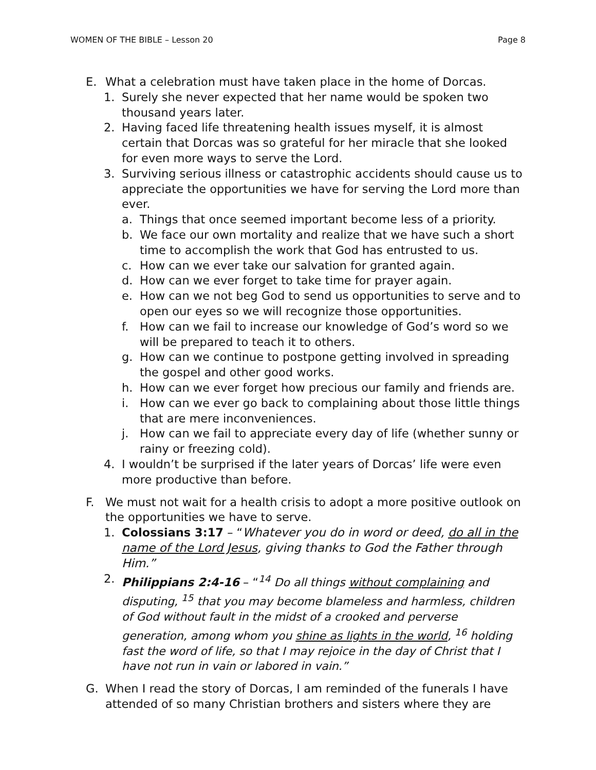WOMEN OF THE BIBLE – Lesson 20 Page 8
E. What a celebration must have taken place in the home of Dorcas.
1. Surely she never expected that her name would be spoken two thousand years later.
2. Having faced life threatening health issues myself, it is almost certain that Dorcas was so grateful for her miracle that she looked for even more ways to serve the Lord.
3. Surviving serious illness or catastrophic accidents should cause us to appreciate the opportunities we have for serving the Lord more than ever.
a. Things that once seemed important become less of a priority.
b. We face our own mortality and realize that we have such a short time to accomplish the work that God has entrusted to us.
c. How can we ever take our salvation for granted again.
d. How can we ever forget to take time for prayer again.
e. How can we not beg God to send us opportunities to serve and to open our eyes so we will recognize those opportunities.
f. How can we fail to increase our knowledge of God’s word so we will be prepared to teach it to others.
g. How can we continue to postpone getting involved in spreading the gospel and other good works.
h. How can we ever forget how precious our family and friends are.
i. How can we ever go back to complaining about those little things that are mere inconveniences.
j. How can we fail to appreciate every day of life (whether sunny or rainy or freezing cold).
4. I wouldn’t be surprised if the later years of Dorcas’ life were even more productive than before.
F. We must not wait for a health crisis to adopt a more positive outlook on the opportunities we have to serve.
1. Colossians 3:17 – “Whatever you do in word or deed, do all in the name of the Lord Jesus, giving thanks to God the Father through Him.”
2. Philippians 2:4-16 – “<sup>14</sup> Do all things without complaining and disputing, <sup>15</sup> that you may become blameless and harmless, children of God without fault in the midst of a crooked and perverse generation, among whom you shine as lights in the world, <sup>16</sup> holding fast the word of life, so that I may rejoice in the day of Christ that I have not run in vain or labored in vain.”
G. When I read the story of Dorcas, I am reminded of the funerals I have attended of so many Christian brothers and sisters where they are